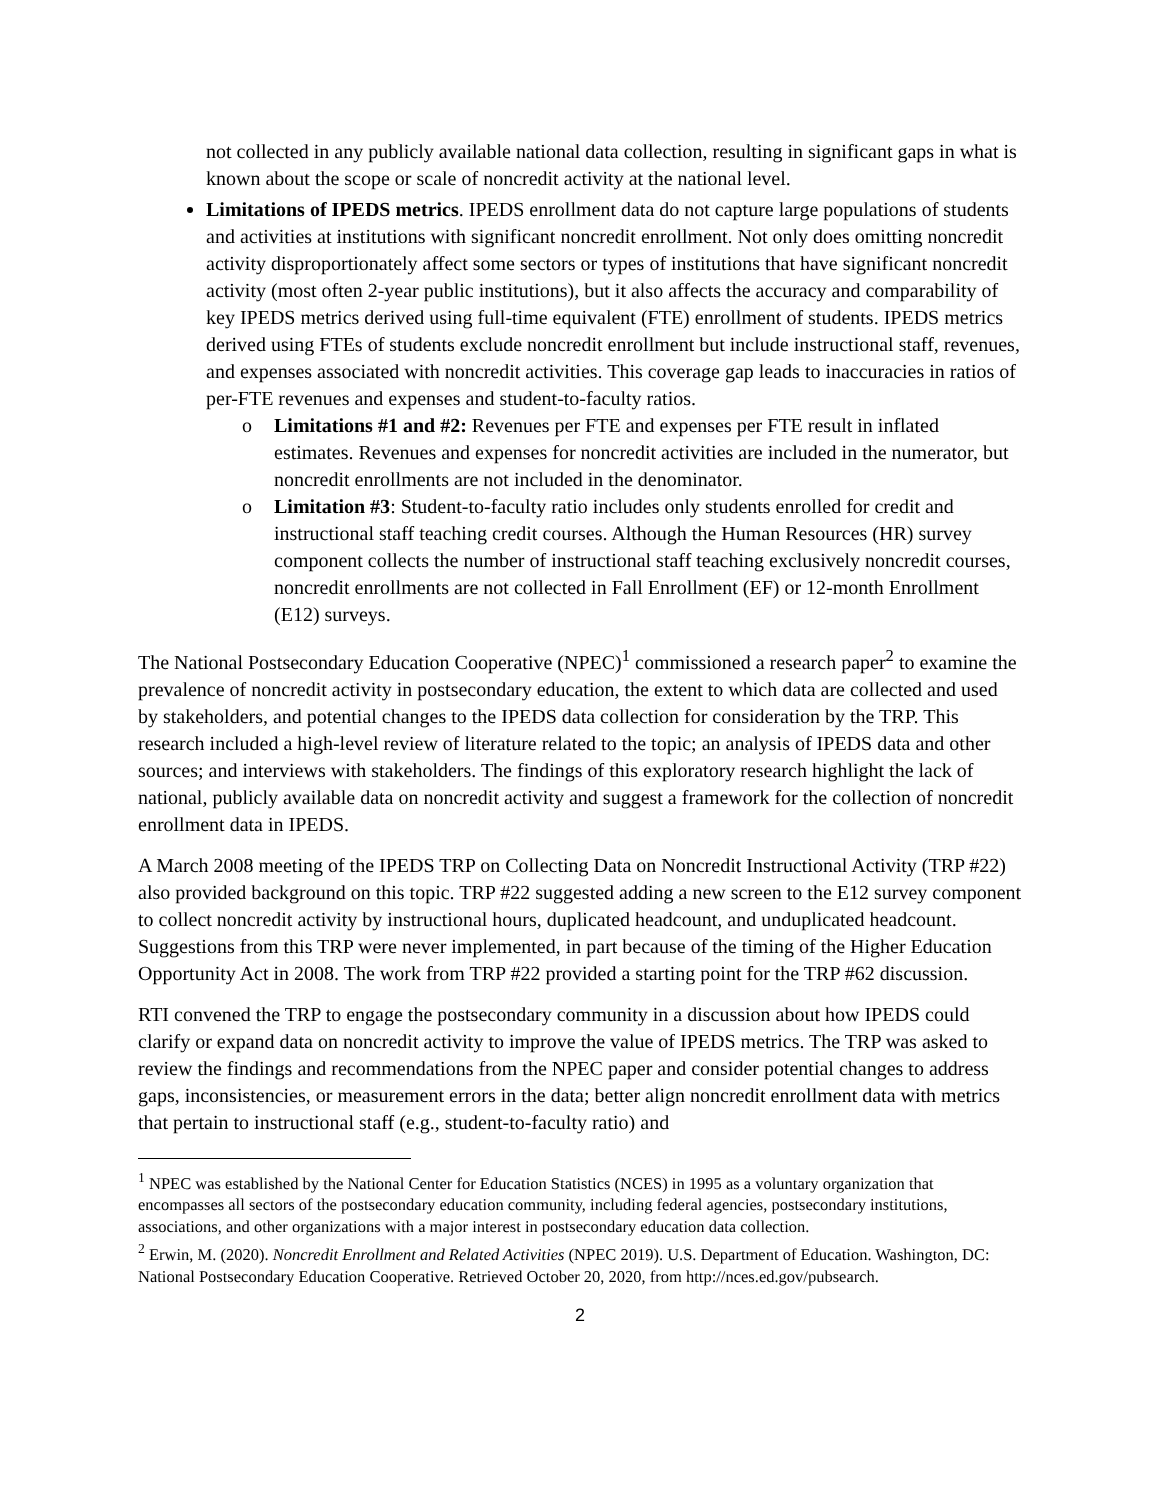not collected in any publicly available national data collection, resulting in significant gaps in what is known about the scope or scale of noncredit activity at the national level.
Limitations of IPEDS metrics. IPEDS enrollment data do not capture large populations of students and activities at institutions with significant noncredit enrollment. Not only does omitting noncredit activity disproportionately affect some sectors or types of institutions that have significant noncredit activity (most often 2-year public institutions), but it also affects the accuracy and comparability of key IPEDS metrics derived using full-time equivalent (FTE) enrollment of students. IPEDS metrics derived using FTEs of students exclude noncredit enrollment but include instructional staff, revenues, and expenses associated with noncredit activities. This coverage gap leads to inaccuracies in ratios of per-FTE revenues and expenses and student-to-faculty ratios.
o Limitations #1 and #2: Revenues per FTE and expenses per FTE result in inflated estimates. Revenues and expenses for noncredit activities are included in the numerator, but noncredit enrollments are not included in the denominator.
o Limitation #3: Student-to-faculty ratio includes only students enrolled for credit and instructional staff teaching credit courses. Although the Human Resources (HR) survey component collects the number of instructional staff teaching exclusively noncredit courses, noncredit enrollments are not collected in Fall Enrollment (EF) or 12-month Enrollment (E12) surveys.
The National Postsecondary Education Cooperative (NPEC)<sup>1</sup> commissioned a research paper<sup>2</sup> to examine the prevalence of noncredit activity in postsecondary education, the extent to which data are collected and used by stakeholders, and potential changes to the IPEDS data collection for consideration by the TRP. This research included a high-level review of literature related to the topic; an analysis of IPEDS data and other sources; and interviews with stakeholders. The findings of this exploratory research highlight the lack of national, publicly available data on noncredit activity and suggest a framework for the collection of noncredit enrollment data in IPEDS.
A March 2008 meeting of the IPEDS TRP on Collecting Data on Noncredit Instructional Activity (TRP #22) also provided background on this topic. TRP #22 suggested adding a new screen to the E12 survey component to collect noncredit activity by instructional hours, duplicated headcount, and unduplicated headcount. Suggestions from this TRP were never implemented, in part because of the timing of the Higher Education Opportunity Act in 2008. The work from TRP #22 provided a starting point for the TRP #62 discussion.
RTI convened the TRP to engage the postsecondary community in a discussion about how IPEDS could clarify or expand data on noncredit activity to improve the value of IPEDS metrics. The TRP was asked to review the findings and recommendations from the NPEC paper and consider potential changes to address gaps, inconsistencies, or measurement errors in the data; better align noncredit enrollment data with metrics that pertain to instructional staff (e.g., student-to-faculty ratio) and
<sup>1</sup> NPEC was established by the National Center for Education Statistics (NCES) in 1995 as a voluntary organization that encompasses all sectors of the postsecondary education community, including federal agencies, postsecondary institutions, associations, and other organizations with a major interest in postsecondary education data collection.
<sup>2</sup> Erwin, M. (2020). Noncredit Enrollment and Related Activities (NPEC 2019). U.S. Department of Education. Washington, DC: National Postsecondary Education Cooperative. Retrieved October 20, 2020, from http://nces.ed.gov/pubsearch.
2